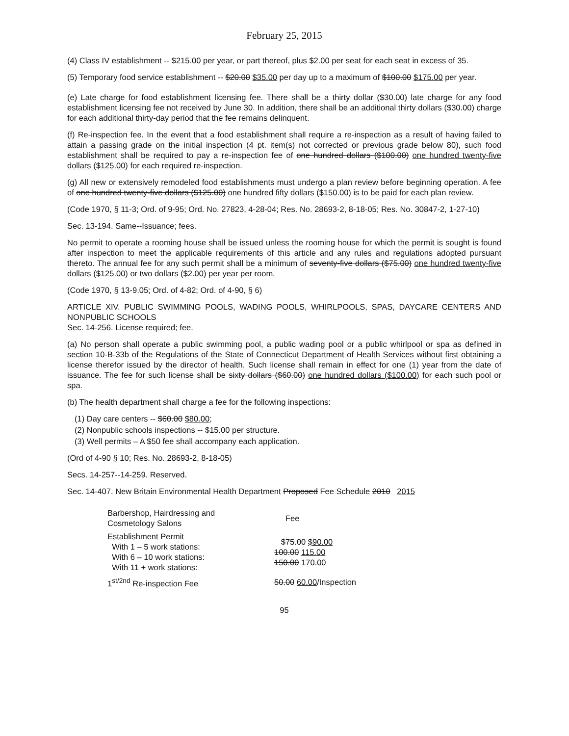February 25, 2015
(4) Class IV establishment -- $215.00 per year, or part thereof, plus $2.00 per seat for each seat in excess of 35.
(5) Temporary food service establishment -- $20.00 $35.00 per day up to a maximum of $100.00 $175.00 per year.
(e) Late charge for food establishment licensing fee. There shall be a thirty dollar ($30.00) late charge for any food establishment licensing fee not received by June 30. In addition, there shall be an additional thirty dollars ($30.00) charge for each additional thirty-day period that the fee remains delinquent.
(f) Re-inspection fee. In the event that a food establishment shall require a re-inspection as a result of having failed to attain a passing grade on the initial inspection (4 pt. item(s) not corrected or previous grade below 80), such food establishment shall be required to pay a re-inspection fee of one hundred dollars ($100.00) one hundred twenty-five dollars ($125.00) for each required re-inspection.
(g) All new or extensively remodeled food establishments must undergo a plan review before beginning operation. A fee of one hundred twenty-five dollars ($125.00) one hundred fifty dollars ($150.00) is to be paid for each plan review.
(Code 1970, § 11-3; Ord. of 9-95; Ord. No. 27823, 4-28-04; Res. No. 28693-2, 8-18-05; Res. No. 30847-2, 1-27-10)
Sec. 13-194. Same--Issuance; fees.
No permit to operate a rooming house shall be issued unless the rooming house for which the permit is sought is found after inspection to meet the applicable requirements of this article and any rules and regulations adopted pursuant thereto. The annual fee for any such permit shall be a minimum of seventy-five dollars ($75.00) one hundred twenty-five dollars ($125.00) or two dollars ($2.00) per year per room.
(Code 1970, § 13-9.05; Ord. of 4-82; Ord. of 4-90, § 6)
ARTICLE XIV. PUBLIC SWIMMING POOLS, WADING POOLS, WHIRLPOOLS, SPAS, DAYCARE CENTERS AND NONPUBLIC SCHOOLS
Sec. 14-256. License required; fee.
(a) No person shall operate a public swimming pool, a public wading pool or a public whirlpool or spa as defined in section 10-B-33b of the Regulations of the State of Connecticut Department of Health Services without first obtaining a license therefor issued by the director of health. Such license shall remain in effect for one (1) year from the date of issuance. The fee for such license shall be sixty dollars ($60.00) one hundred dollars ($100.00) for each such pool or spa.
(b) The health department shall charge a fee for the following inspections:
(1) Day care centers -- $60.00 $80.00;
(2) Nonpublic schools inspections -- $15.00 per structure.
(3) Well permits – A $50 fee shall accompany each application.
(Ord of 4-90 § 10; Res. No. 28693-2, 8-18-05)
Secs. 14-257--14-259. Reserved.
Sec. 14-407. New Britain Environmental Health Department Proposed Fee Schedule 2010 2015
| Barbershop, Hairdressing and Cosmetology Salons | Fee |
| Establishment Permit With 1 – 5 work stations: With 6 – 10 work stations: With 11 + work stations: | $75.00 $90.00 100.00 115.00 150.00 170.00 |
| 1<sup>st/2nd</sup> Re-inspection Fee | 50.00 60.00 /Inspection |
95